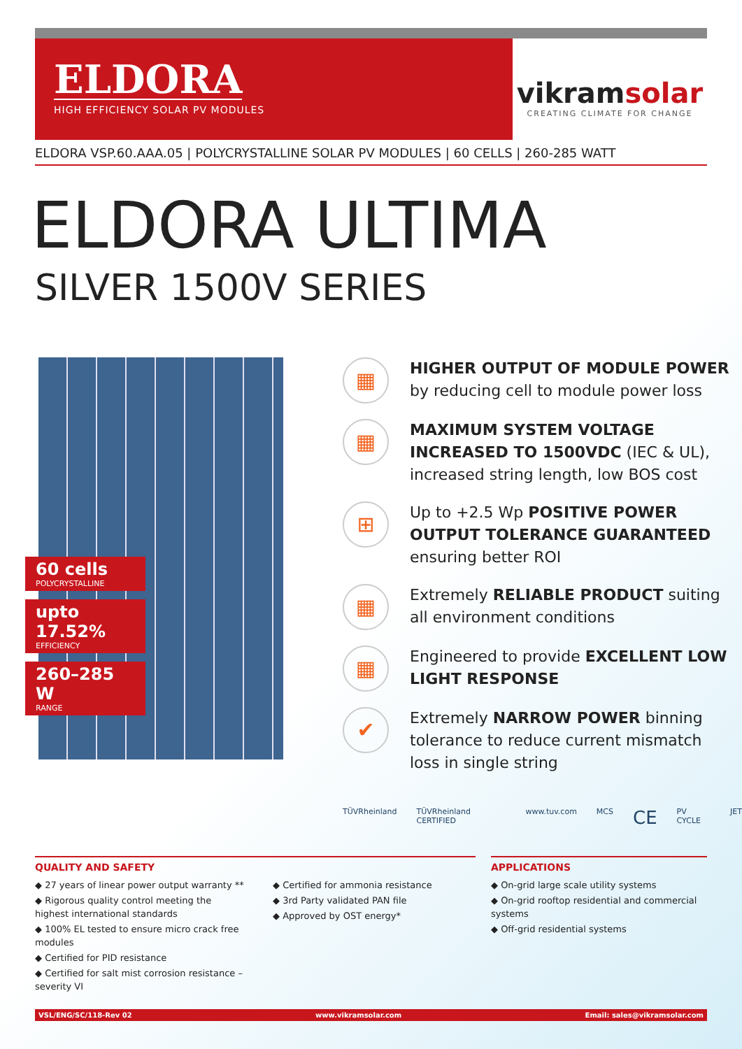ELDORA
HIGH EFFICIENCY SOLAR PV MODULES
vikramsolar
CREATING CLIMATE FOR CHANGE
ELDORA VSP.60.AAA.05 | POLYCRYSTALLINE SOLAR PV MODULES | 60 CELLS | 260-285 WATT
ELDORA ULTIMA
SILVER 1500V SERIES
60 cells
POLYCRYSTALLINE
upto 17.52%
EFFICIENCY
260–285 W
RANGE
▦
HIGHER OUTPUT OF MODULE POWER
by reducing cell to module power loss
▦
MAXIMUM SYSTEM VOLTAGE INCREASED TO 1500VDC (IEC & UL), increased string length, low BOS cost
⊞
Up to +2.5 Wp POSITIVE POWER OUTPUT TOLERANCE GUARANTEED ensuring better ROI
▦
Extremely RELIABLE PRODUCT suiting all environment conditions
▦
Engineered to provide EXCELLENT LOW LIGHT RESPONSE
✔
Extremely NARROW POWER binning tolerance to reduce current mismatch loss in single string
TÜVRheinland TÜVRheinland CERTIFIED www.tuv.com MCS CE PV CYCLE JET
QUALITY AND SAFETY
◆ 27 years of linear power output warranty **
◆ Rigorous quality control meeting the highest international standards
◆ 100% EL tested to ensure micro crack free modules
◆ Certified for PID resistance
◆ Certified for salt mist corrosion resistance – severity VI
◆ Certified for ammonia resistance
◆ 3rd Party validated PAN file
◆ Approved by OST energy*
APPLICATIONS
◆ On-grid large scale utility systems
◆ On-grid rooftop residential and commercial systems
◆ Off-grid residential systems
VSL/ENG/SC/118-Rev 02 www.vikramsolar.com Email: sales@vikramsolar.com